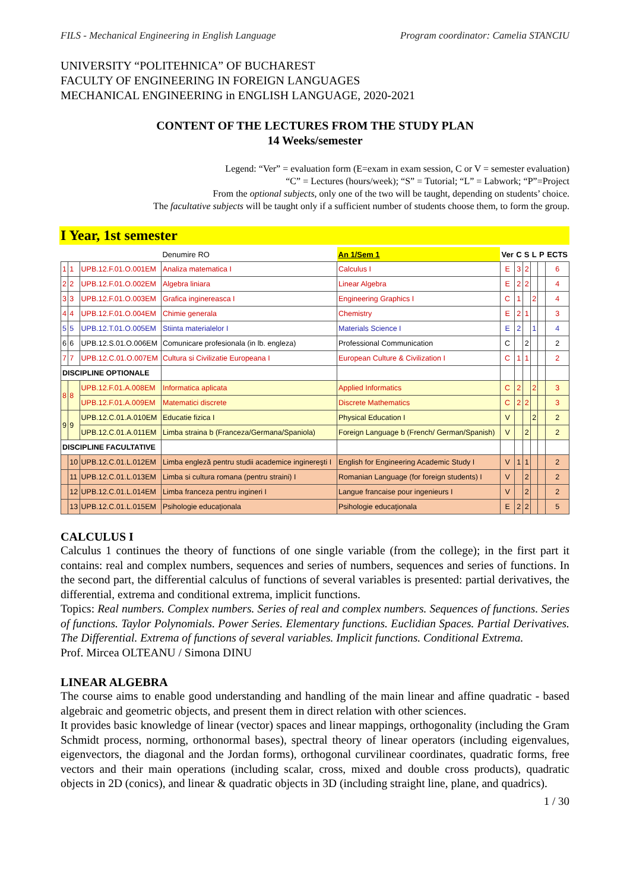FILS - Mechanical Engineering in English Language Program coordinator: Camelia STANCIU
UNIVERSITY “POLITEHNICA” OF BUCHAREST
FACULTY OF ENGINEERING IN FOREIGN LANGUAGES
MECHANICAL ENGINEERING in ENGLISH LANGUAGE, 2020-2021
CONTENT OF THE LECTURES FROM THE STUDY PLAN
14 Weeks/semester
Legend: “Ver” = evaluation form (E=exam in exam session, C or V = semester evaluation)
“C” = Lectures (hours/week); “S” = Tutorial; “L” = Labwork; “P”=Project
From the optional subjects, only one of the two will be taught, depending on students’ choice.
The facultative subjects will be taught only if a sufficient number of students choose them, to form the group.
I Year, 1st semester
| | | | Denumire RO | An 1/Sem 1 | Ver | C | S | L | P | ECTS |
| --- | --- | --- | --- | --- | --- | --- | --- | --- | --- | --- |
| 1 | 1 | UPB.12.F.01.O.001EM | Analiza matematica I | Calculus I | E | 3 | 2 | | | 6 |
| 2 | 2 | UPB.12.F.01.O.002EM | Algebra liniara | Linear Algebra | E | 2 | 2 | | | 4 |
| 3 | 3 | UPB.12.F.01.O.003EM | Grafica inginereasca I | Engineering Graphics I | C | 1 | | 2 | | 4 |
| 4 | 4 | UPB.12.F.01.O.004EM | Chimie generala | Chemistry | E | 2 | 1 | | | 3 |
| 5 | 5 | UPB.12.T.01.O.005EM | Stiinta materialelor I | Materials Science I | E | 2 | | 1 | | 4 |
| 6 | 6 | UPB.12.S.01.O.006EM | Comunicare profesionala (in lb. engleza) | Professional Communication | C | | 2 | | | 2 |
| 7 | 7 | UPB.12.C.01.O.007EM | Cultura si Civilizatie Europeana I | European Culture & Civilization I | C | 1 | 1 | | | 2 |
| DISCIPLINE OPTIONALE | | | | | | | | | | |
| 8 | 8 | UPB.12.F.01.A.008EM | Informatica aplicata | Applied Informatics | C | 2 | | 2 | | 3 |
| | | UPB.12.F.01.A.009EM | Matematici discrete | Discrete Mathematics | C | 2 | 2 | | | 3 |
| 9 | 9 | UPB.12.C.01.A.010EM | Educatie fizica I | Physical Education I | V | | | 2 | | 2 |
| | | UPB.12.C.01.A.011EM | Limba straina b (Franceza/Germana/Spaniola) | Foreign Language b (French/ German/Spanish) | V | | 2 | | | 2 |
| DISCIPLINE FACULTATIVE | | | | | | | | | | |
| | 10 | UPB.12.C.01.L.012EM | Limba engleză pentru studii academice inginereşti I | English for Engineering Academic Study I | V | 1 | 1 | | | 2 |
| | 11 | UPB.12.C.01.L.013EM | Limba si cultura romana (pentru straini) I | Romanian Language (for foreign students) I | V | | 2 | | | 2 |
| | 12 | UPB.12.C.01.L.014EM | Limba franceza pentru ingineri I | Langue francaise pour ingenieurs I | V | | 2 | | | 2 |
| | 13 | UPB.12.C.01.L.015EM | Psihologie educaţionala | Psihologie educaţionala | E | 2 | 2 | | | 5 |
CALCULUS I
Calculus 1 continues the theory of functions of one single variable (from the college); in the first part it contains: real and complex numbers, sequences and series of numbers, sequences and series of functions. In the second part, the differential calculus of functions of several variables is presented: partial derivatives, the differential, extrema and conditional extrema, implicit functions.
Topics: Real numbers. Complex numbers. Series of real and complex numbers. Sequences of functions. Series of functions. Taylor Polynomials. Power Series. Elementary functions. Euclidian Spaces. Partial Derivatives. The Differential. Extrema of functions of several variables. Implicit functions. Conditional Extrema.
Prof. Mircea OLTEANU / Simona DINU
LINEAR ALGEBRA
The course aims to enable good understanding and handling of the main linear and affine quadratic - based algebraic and geometric objects, and present them in direct relation with other sciences.
It provides basic knowledge of linear (vector) spaces and linear mappings, orthogonality (including the Gram Schmidt process, norming, orthonormal bases), spectral theory of linear operators (including eigenvalues, eigenvectors, the diagonal and the Jordan forms), orthogonal curvilinear coordinates, quadratic forms, free vectors and their main operations (including scalar, cross, mixed and double cross products), quadratic objects in 2D (conics), and linear & quadratic objects in 3D (including straight line, plane, and quadrics).
1 / 30